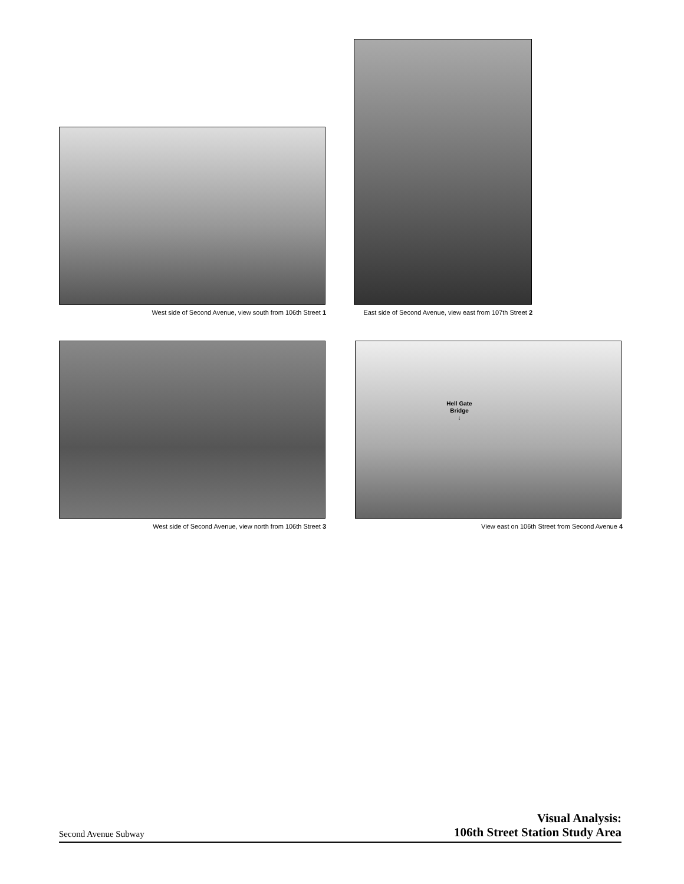West side of Second Avenue, view south from 106th Street 1
East side of Second Avenue, view east from 107th Street 2
Hell Gate
Bridge
↓
West side of Second Avenue, view north from 106th Street 3 View east on 106th Street from Second Avenue 4
Second Avenue Subway
Visual Analysis:
106th Street Station Study Area